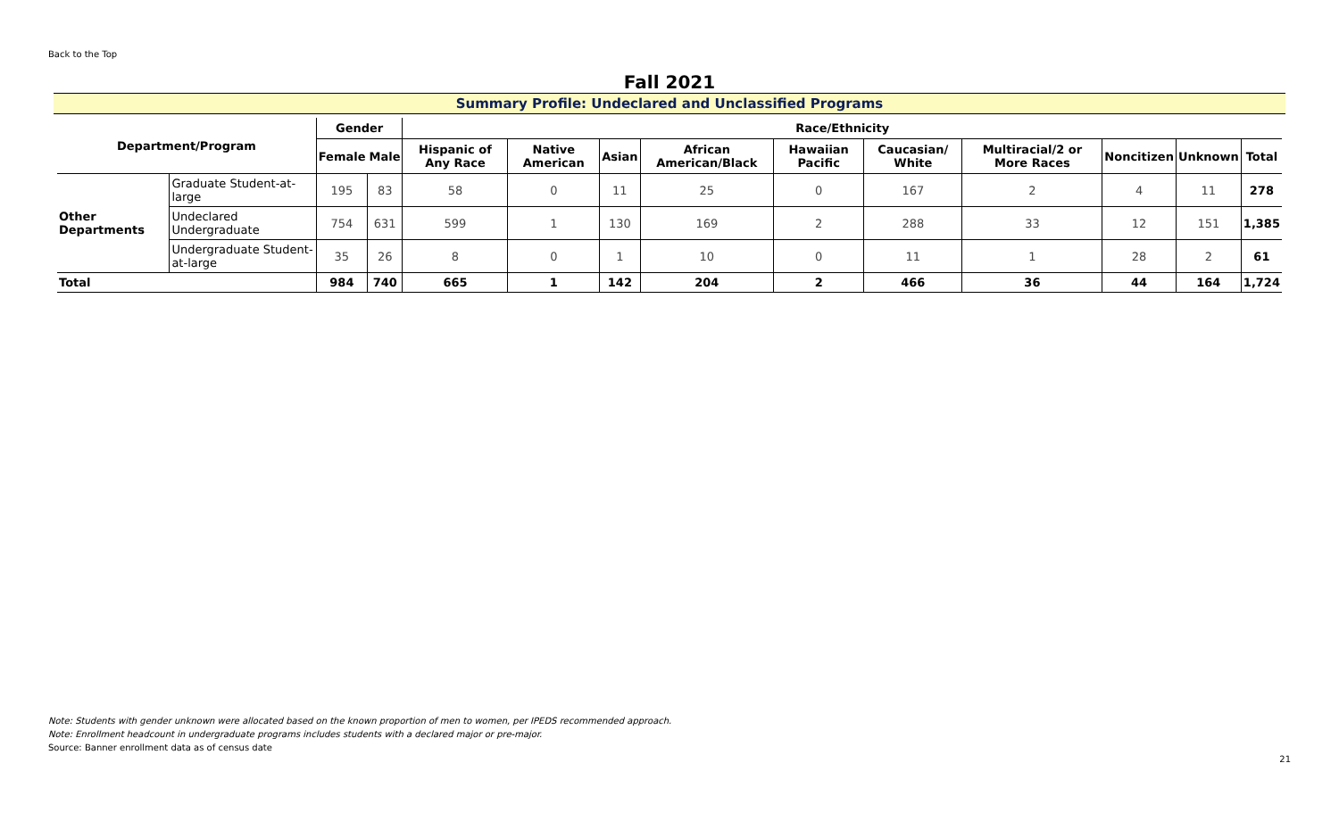Back to the Top
Fall 2021
Summary Profile: Undeclared and Unclassified Programs
| Department/Program | | Gender | | Race/Ethnicity | | | | | | | | | |
| --- | --- | --- | --- | --- | --- | --- | --- | --- | --- | --- | --- | --- | --- |
| | | Female | Male | Hispanic of Any Race | Native American | Asian | African American/Black | Hawaiian Pacific | Caucasian/ White | Multiracial/2 or More Races | Noncitizen | Unknown | Total |
| Other Departments | Graduate Student-at-large | 195 | 83 | 58 | 0 | 11 | 25 | 0 | 167 | 2 | 4 | 11 | 278 |
| | Undeclared Undergraduate | 754 | 631 | 599 | 1 | 130 | 169 | 2 | 288 | 33 | 12 | 151 | 1,385 |
| | Undergraduate Student-at-large | 35 | 26 | 8 | 0 | 1 | 10 | 0 | 11 | 1 | 28 | 2 | 61 |
| Total | | 984 | 740 | 665 | 1 | 142 | 204 | 2 | 466 | 36 | 44 | 164 | 1,724 |
Note: Students with gender unknown were allocated based on the known proportion of men to women, per IPEDS recommended approach.
Note: Enrollment headcount in undergraduate programs includes students with a declared major or pre-major.
Source: Banner enrollment data as of census date
21